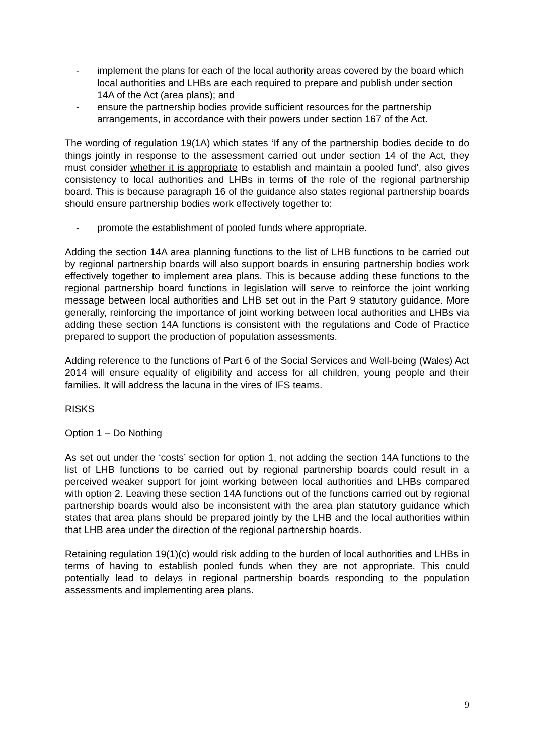- implement the plans for each of the local authority areas covered by the board which local authorities and LHBs are each required to prepare and publish under section 14A of the Act (area plans); and
- ensure the partnership bodies provide sufficient resources for the partnership arrangements, in accordance with their powers under section 167 of the Act.
The wording of regulation 19(1A) which states ‘If any of the partnership bodies decide to do things jointly in response to the assessment carried out under section 14 of the Act, they must consider whether it is appropriate to establish and maintain a pooled fund’, also gives consistency to local authorities and LHBs in terms of the role of the regional partnership board. This is because paragraph 16 of the guidance also states regional partnership boards should ensure partnership bodies work effectively together to:
- promote the establishment of pooled funds where appropriate.
Adding the section 14A area planning functions to the list of LHB functions to be carried out by regional partnership boards will also support boards in ensuring partnership bodies work effectively together to implement area plans. This is because adding these functions to the regional partnership board functions in legislation will serve to reinforce the joint working message between local authorities and LHB set out in the Part 9 statutory guidance. More generally, reinforcing the importance of joint working between local authorities and LHBs via adding these section 14A functions is consistent with the regulations and Code of Practice prepared to support the production of population assessments.
Adding reference to the functions of Part 6 of the Social Services and Well-being (Wales) Act 2014 will ensure equality of eligibility and access for all children, young people and their families. It will address the lacuna in the vires of IFS teams.
RISKS
Option 1 – Do Nothing
As set out under the ‘costs’ section for option 1, not adding the section 14A functions to the list of LHB functions to be carried out by regional partnership boards could result in a perceived weaker support for joint working between local authorities and LHBs compared with option 2. Leaving these section 14A functions out of the functions carried out by regional partnership boards would also be inconsistent with the area plan statutory guidance which states that area plans should be prepared jointly by the LHB and the local authorities within that LHB area under the direction of the regional partnership boards.
Retaining regulation 19(1)(c) would risk adding to the burden of local authorities and LHBs in terms of having to establish pooled funds when they are not appropriate. This could potentially lead to delays in regional partnership boards responding to the population assessments and implementing area plans.
9